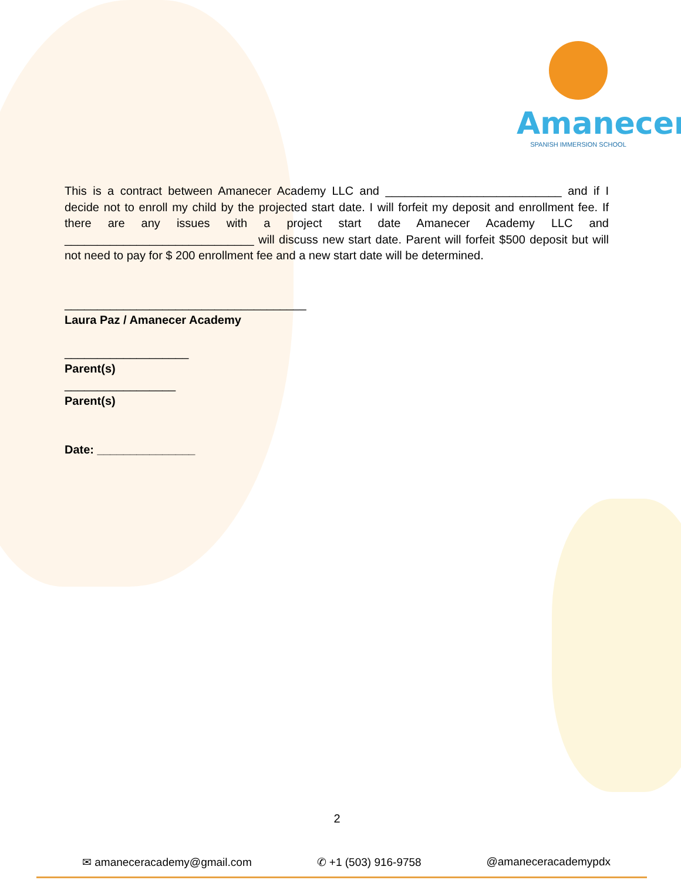Amanecer
SPANISH IMMERSION SCHOOL
This is a contract between Amanecer Academy LLC and ___________________________ and if I decide not to enroll my child by the projected start date. I will forfeit my deposit and enrollment fee. If there are any issues with a project start date Amanecer Academy LLC and _____________________________ will discuss new start date. Parent will forfeit $500 deposit but will not need to pay for $ 200 enrollment fee and a new start date will be determined.
_____________________________________
Laura Paz / Amanecer Academy
___________________
Parent(s)
_________________
Parent(s)
Date: _______________
2
✉ amaneceracademy@gmail.com ✆ +1 (503) 916-9758 @amaneceracademypdx